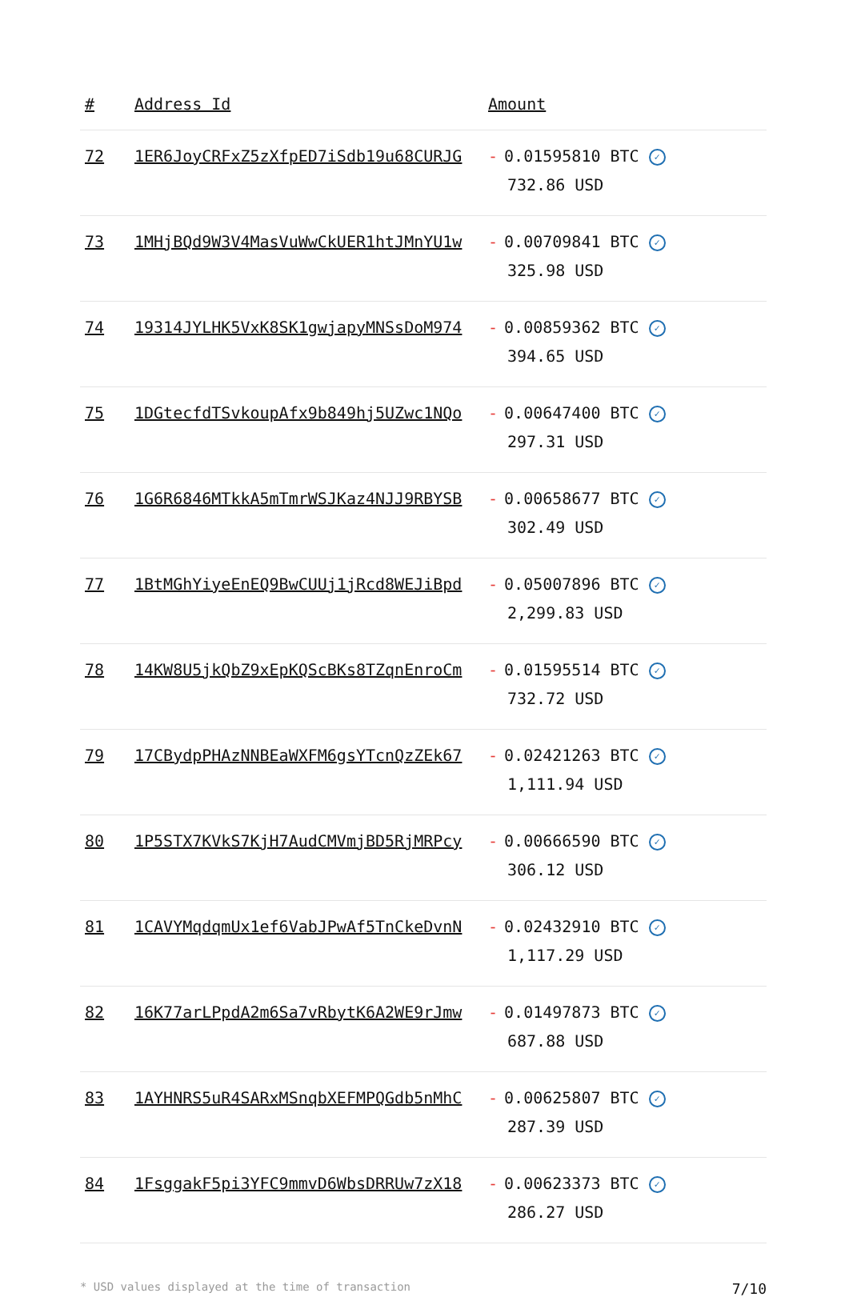| # | Address Id | Amount |
| --- | --- | --- |
| 72 | 1ER6JoyCRFxZ5zXfpED7iSdb19u68CURJG | - 0.01595810 BTC ✓ 732.86 USD |
| 73 | 1MHjBQd9W3V4MasVuWwCkUER1htJMnYU1w | - 0.00709841 BTC ✓ 325.98 USD |
| 74 | 19314JYLHK5VxK8SK1gwjapyMNSsDoM974 | - 0.00859362 BTC ✓ 394.65 USD |
| 75 | 1DGtecfdTSvkoupAfx9b849hj5UZwc1NQo | - 0.00647400 BTC ✓ 297.31 USD |
| 76 | 1G6R6846MTkkA5mTmrWSJKaz4NJJ9RBYSB | - 0.00658677 BTC ✓ 302.49 USD |
| 77 | 1BtMGhYiyeEnEQ9BwCUUj1jRcd8WEJiBpd | - 0.05007896 BTC ✓ 2,299.83 USD |
| 78 | 14KW8U5jkQbZ9xEpKQScBKs8TZqnEnroCm | - 0.01595514 BTC ✓ 732.72 USD |
| 79 | 17CBydpPHAzNNBEaWXFM6gsYTcnQzZEk67 | - 0.02421263 BTC ✓ 1,111.94 USD |
| 80 | 1P5STX7KVkS7KjH7AudCMVmjBD5RjMRPcy | - 0.00666590 BTC ✓ 306.12 USD |
| 81 | 1CAVYMqdqmUx1ef6VabJPwAf5TnCkeDvnN | - 0.02432910 BTC ✓ 1,117.29 USD |
| 82 | 16K77arLPpdA2m6Sa7vRbytK6A2WE9rJmw | - 0.01497873 BTC ✓ 687.88 USD |
| 83 | 1AYHNRS5uR4SARxMSnqbXEFMPQGdb5nMhC | - 0.00625807 BTC ✓ 287.39 USD |
| 84 | 1FsggakF5pi3YFC9mmvD6WbsDRRUw7zX18 | - 0.00623373 BTC ✓ 286.27 USD |
* USD values displayed at the time of transaction 7/10